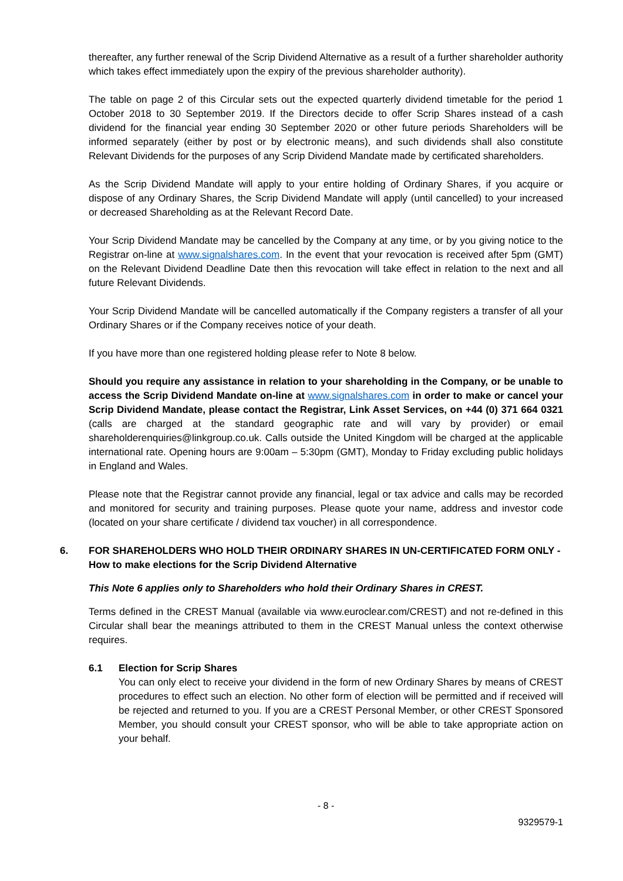thereafter, any further renewal of the Scrip Dividend Alternative as a result of a further shareholder authority which takes effect immediately upon the expiry of the previous shareholder authority).
The table on page 2 of this Circular sets out the expected quarterly dividend timetable for the period 1 October 2018 to 30 September 2019. If the Directors decide to offer Scrip Shares instead of a cash dividend for the financial year ending 30 September 2020 or other future periods Shareholders will be informed separately (either by post or by electronic means), and such dividends shall also constitute Relevant Dividends for the purposes of any Scrip Dividend Mandate made by certificated shareholders.
As the Scrip Dividend Mandate will apply to your entire holding of Ordinary Shares, if you acquire or dispose of any Ordinary Shares, the Scrip Dividend Mandate will apply (until cancelled) to your increased or decreased Shareholding as at the Relevant Record Date.
Your Scrip Dividend Mandate may be cancelled by the Company at any time, or by you giving notice to the Registrar on-line at www.signalshares.com. In the event that your revocation is received after 5pm (GMT) on the Relevant Dividend Deadline Date then this revocation will take effect in relation to the next and all future Relevant Dividends.
Your Scrip Dividend Mandate will be cancelled automatically if the Company registers a transfer of all your Ordinary Shares or if the Company receives notice of your death.
If you have more than one registered holding please refer to Note 8 below.
Should you require any assistance in relation to your shareholding in the Company, or be unable to access the Scrip Dividend Mandate on-line at www.signalshares.com in order to make or cancel your Scrip Dividend Mandate, please contact the Registrar, Link Asset Services, on +44 (0) 371 664 0321 (calls are charged at the standard geographic rate and will vary by provider) or email shareholderenquiries@linkgroup.co.uk. Calls outside the United Kingdom will be charged at the applicable international rate. Opening hours are 9:00am – 5:30pm (GMT), Monday to Friday excluding public holidays in England and Wales.
Please note that the Registrar cannot provide any financial, legal or tax advice and calls may be recorded and monitored for security and training purposes. Please quote your name, address and investor code (located on your share certificate / dividend tax voucher) in all correspondence.
6. FOR SHAREHOLDERS WHO HOLD THEIR ORDINARY SHARES IN UN-CERTIFICATED FORM ONLY - How to make elections for the Scrip Dividend Alternative
This Note 6 applies only to Shareholders who hold their Ordinary Shares in CREST.
Terms defined in the CREST Manual (available via www.euroclear.com/CREST) and not re-defined in this Circular shall bear the meanings attributed to them in the CREST Manual unless the context otherwise requires.
6.1 Election for Scrip Shares
You can only elect to receive your dividend in the form of new Ordinary Shares by means of CREST procedures to effect such an election. No other form of election will be permitted and if received will be rejected and returned to you. If you are a CREST Personal Member, or other CREST Sponsored Member, you should consult your CREST sponsor, who will be able to take appropriate action on your behalf.
- 8 -
9329579-1